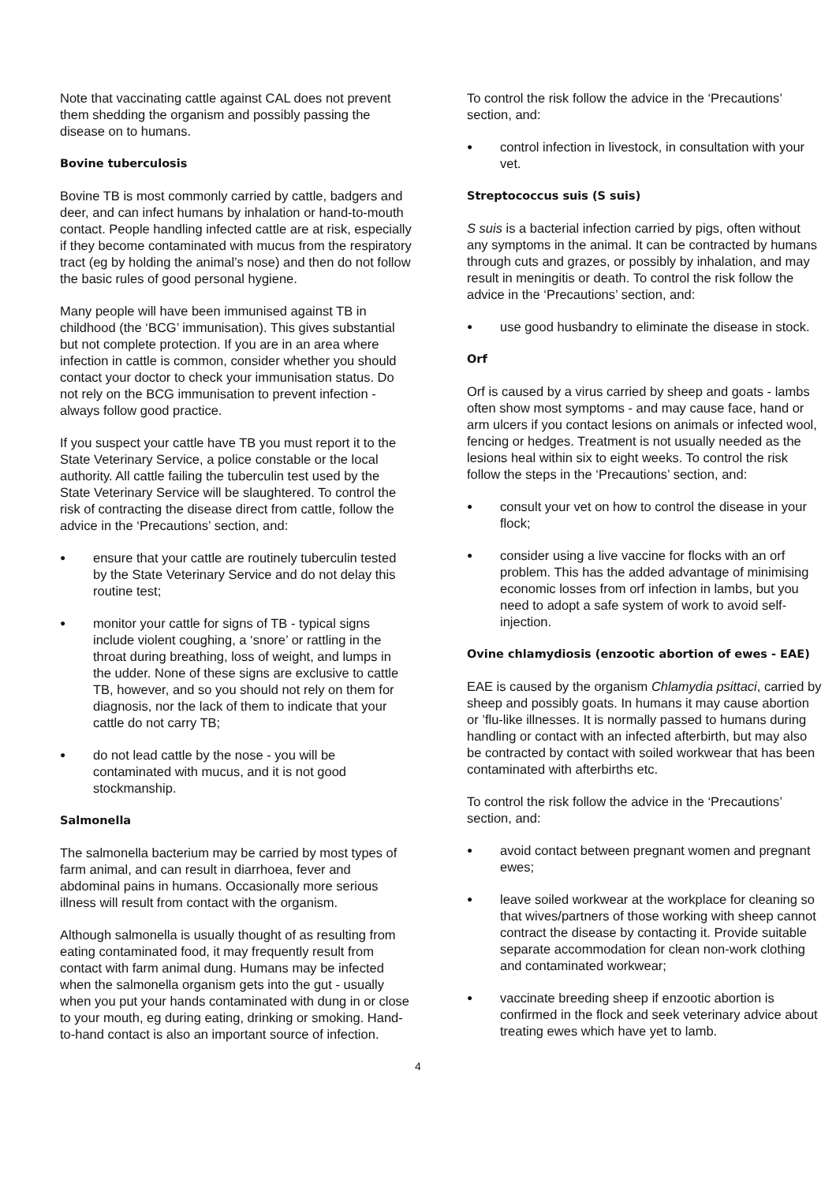Note that vaccinating cattle against CAL does not prevent them shedding the organism and possibly passing the disease on to humans.
Bovine tuberculosis
Bovine TB is most commonly carried by cattle, badgers and deer, and can infect humans by inhalation or hand-to-mouth contact. People handling infected cattle are at risk, especially if they become contaminated with mucus from the respiratory tract (eg by holding the animal’s nose) and then do not follow the basic rules of good personal hygiene.
Many people will have been immunised against TB in childhood (the ‘BCG’ immunisation). This gives substantial but not complete protection. If you are in an area where infection in cattle is common, consider whether you should contact your doctor to check your immunisation status. Do not rely on the BCG immunisation to prevent infection - always follow good practice.
If you suspect your cattle have TB you must report it to the State Veterinary Service, a police constable or the local authority. All cattle failing the tuberculin test used by the State Veterinary Service will be slaughtered. To control the risk of contracting the disease direct from cattle, follow the advice in the ‘Precautions’ section, and:
● ensure that your cattle are routinely tuberculin tested by the State Veterinary Service and do not delay this routine test;
● monitor your cattle for signs of TB - typical signs include violent coughing, a ‘snore’ or rattling in the throat during breathing, loss of weight, and lumps in the udder. None of these signs are exclusive to cattle TB, however, and so you should not rely on them for diagnosis, nor the lack of them to indicate that your cattle do not carry TB;
● do not lead cattle by the nose - you will be contaminated with mucus, and it is not good stockmanship.
Salmonella
The salmonella bacterium may be carried by most types of farm animal, and can result in diarrhoea, fever and abdominal pains in humans. Occasionally more serious illness will result from contact with the organism.
Although salmonella is usually thought of as resulting from eating contaminated food, it may frequently result from contact with farm animal dung. Humans may be infected when the salmonella organism gets into the gut - usually when you put your hands contaminated with dung in or close to your mouth, eg during eating, drinking or smoking. Hand-to-hand contact is also an important source of infection.
To control the risk follow the advice in the ‘Precautions’ section, and:
● control infection in livestock, in consultation with your vet.
Streptococcus suis (S suis)
S suis is a bacterial infection carried by pigs, often without any symptoms in the animal. It can be contracted by humans through cuts and grazes, or possibly by inhalation, and may result in meningitis or death. To control the risk follow the advice in the ‘Precautions’ section, and:
● use good husbandry to eliminate the disease in stock.
Orf
Orf is caused by a virus carried by sheep and goats - lambs often show most symptoms - and may cause face, hand or arm ulcers if you contact lesions on animals or infected wool, fencing or hedges. Treatment is not usually needed as the lesions heal within six to eight weeks. To control the risk follow the steps in the ‘Precautions’ section, and:
● consult your vet on how to control the disease in your flock;
● consider using a live vaccine for flocks with an orf problem. This has the added advantage of minimising economic losses from orf infection in lambs, but you need to adopt a safe system of work to avoid self-injection.
Ovine chlamydiosis (enzootic abortion of ewes - EAE)
EAE is caused by the organism Chlamydia psittaci, carried by sheep and possibly goats. In humans it may cause abortion or ’flu-like illnesses. It is normally passed to humans during handling or contact with an infected afterbirth, but may also be contracted by contact with soiled workwear that has been contaminated with afterbirths etc.
To control the risk follow the advice in the ‘Precautions’ section, and:
● avoid contact between pregnant women and pregnant ewes;
● leave soiled workwear at the workplace for cleaning so that wives/partners of those working with sheep cannot contract the disease by contacting it. Provide suitable separate accommodation for clean non-work clothing and contaminated workwear;
● vaccinate breeding sheep if enzootic abortion is confirmed in the flock and seek veterinary advice about treating ewes which have yet to lamb.
4